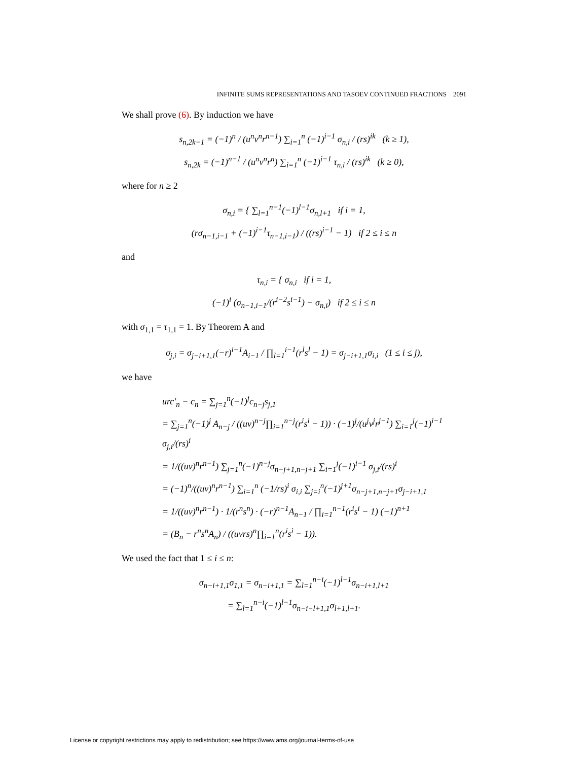INFINITE SUMS REPRESENTATIONS AND TASOEV CONTINUED FRACTIONS 2091
We shall prove (6). By induction we have
s<sub>n,2k−1</sub> = (−1)<sup>n</sup> / (u<sup>n</sup>v<sup>n</sup>r<sup>n−1</sup>) ∑<sub>i=1</sub><sup>n</sup> (−1)<sup>i−1</sup> σ<sub>n,i</sub> / (rs)<sup>ik</sup> (k ≥ 1),
s<sub>n,2k</sub> = (−1)<sup>n−1</sup> / (u<sup>n</sup>v<sup>n</sup>r<sup>n</sup>) ∑<sub>i=1</sub><sup>n</sup> (−1)<sup>i−1</sup> τ<sub>n,i</sub> / (rs)<sup>ik</sup> (k ≥ 0),
where for n ≥ 2
σ<sub>n,i</sub> = { ∑<sub>l=1</sub><sup>n−1</sup>(−1)<sup>l−1</sup>σ<sub>n,l+1</sub> if i = 1,
(rσ<sub>n−1,i−1</sub> + (−1)<sup>i−1</sup>τ<sub>n−1,i−1</sub>) / ((rs)<sup>i−1</sup> − 1) if 2 ≤ i ≤ n
and
τ<sub>n,i</sub> = { σ<sub>n,i</sub> if i = 1,
(−1)<sup>i</sup> (σ<sub>n−1,i−1</sub>/(r<sup>i−2</sup>s<sup>i−1</sup>) − σ<sub>n,i</sub>) if 2 ≤ i ≤ n
with σ<sub>1,1</sub> = τ<sub>1,1</sub> = 1. By Theorem A and
σ<sub>j,i</sub> = σ<sub>j−i+1,1</sub>(−r)<sup>i−1</sup>A<sub>i−1</sub> / ∏<sub>l=1</sub><sup>i−1</sup>(r<sup>l</sup>s<sup>l</sup> − 1) = σ<sub>j−i+1,1</sub>σ<sub>i,i</sub> (1 ≤ i ≤ j),
we have
urc′<sub>n</sub> − c<sub>n</sub> = ∑<sub>j=1</sub><sup>n</sup>(−1)<sup>j</sup>c<sub>n−j</sub>s<sub>j,1</sub>
= ∑<sub>j=1</sub><sup>n</sup>(−1)<sup>j</sup> A<sub>n−j</sub> / ((uv)<sup>n−j</sup>∏<sub>i=1</sub><sup>n−j</sup>(r<sup>i</sup>s<sup>i</sup> − 1)) · (−1)<sup>j</sup>/(u<sup>j</sup>v<sup>j</sup>r<sup>j−1</sup>) ∑<sub>i=1</sub><sup>j</sup>(−1)<sup>i−1</sup> σ<sub>j,i</sub>/(rs)<sup>i</sup>
= 1/((uv)<sup>n</sup>r<sup>n−1</sup>) ∑<sub>j=1</sub><sup>n</sup>(−1)<sup>n−j</sup>σ<sub>n−j+1,n−j+1</sub> ∑<sub>i=1</sub><sup>j</sup>(−1)<sup>i−1</sup> σ<sub>j,i</sub>/(rs)<sup>i</sup>
= (−1)<sup>n</sup>/((uv)<sup>n</sup>r<sup>n−1</sup>) ∑<sub>i=1</sub><sup>n</sup> (−1/rs)<sup>i</sup> σ<sub>i,i</sub> ∑<sub>j=i</sub><sup>n</sup>(−1)<sup>j+1</sup>σ<sub>n−j+1,n−j+1</sub>σ<sub>j−i+1,1</sub>
= 1/((uv)<sup>n</sup>r<sup>n−1</sup>) · 1/(r<sup>n</sup>s<sup>n</sup>) · (−r)<sup>n−1</sup>A<sub>n−1</sub> / ∏<sub>i=1</sub><sup>n−1</sup>(r<sup>i</sup>s<sup>i</sup> − 1) (−1)<sup>n+1</sup>
= (B<sub>n</sub> − r<sup>n</sup>s<sup>n</sup>A<sub>n</sub>) / ((uvrs)<sup>n</sup>∏<sub>i=1</sub><sup>n</sup>(r<sup>i</sup>s<sup>i</sup> − 1)).
We used the fact that 1 ≤ i ≤ n:
σ<sub>n−i+1,1</sub>σ<sub>1,1</sub> = σ<sub>n−i+1,1</sub> = ∑<sub>l=1</sub><sup>n−i</sup>(−1)<sup>l−1</sup>σ<sub>n−i+1,l+1</sub>
= ∑<sub>l=1</sub><sup>n−i</sup>(−1)<sup>l−1</sup>σ<sub>n−i−l+1,1</sub>σ<sub>l+1,l+1</sub>.
License or copyright restrictions may apply to redistribution; see https://www.ams.org/journal-terms-of-use